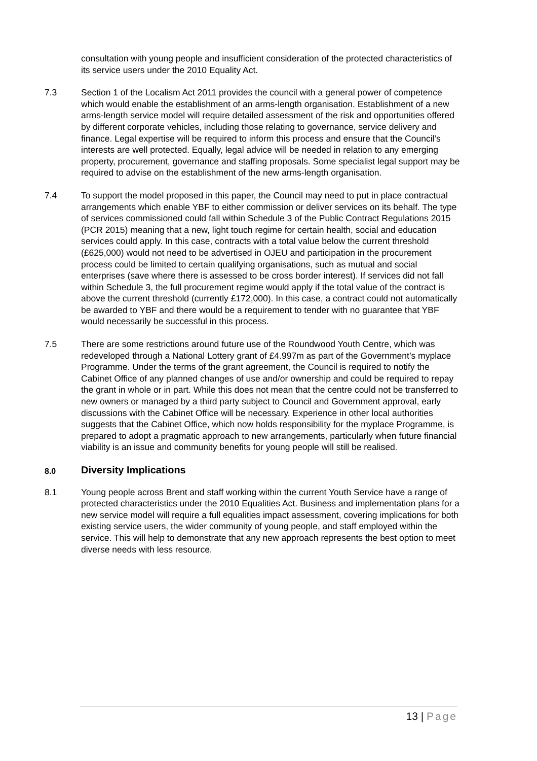consultation with young people and insufficient consideration of the protected characteristics of its service users under the 2010 Equality Act.
7.3 Section 1 of the Localism Act 2011 provides the council with a general power of competence which would enable the establishment of an arms-length organisation. Establishment of a new arms-length service model will require detailed assessment of the risk and opportunities offered by different corporate vehicles, including those relating to governance, service delivery and finance. Legal expertise will be required to inform this process and ensure that the Council’s interests are well protected. Equally, legal advice will be needed in relation to any emerging property, procurement, governance and staffing proposals. Some specialist legal support may be required to advise on the establishment of the new arms-length organisation.
7.4 To support the model proposed in this paper, the Council may need to put in place contractual arrangements which enable YBF to either commission or deliver services on its behalf. The type of services commissioned could fall within Schedule 3 of the Public Contract Regulations 2015 (PCR 2015) meaning that a new, light touch regime for certain health, social and education services could apply. In this case, contracts with a total value below the current threshold (£625,000) would not need to be advertised in OJEU and participation in the procurement process could be limited to certain qualifying organisations, such as mutual and social enterprises (save where there is assessed to be cross border interest). If services did not fall within Schedule 3, the full procurement regime would apply if the total value of the contract is above the current threshold (currently £172,000). In this case, a contract could not automatically be awarded to YBF and there would be a requirement to tender with no guarantee that YBF would necessarily be successful in this process.
7.5 There are some restrictions around future use of the Roundwood Youth Centre, which was redeveloped through a National Lottery grant of £4.997m as part of the Government’s myplace Programme. Under the terms of the grant agreement, the Council is required to notify the Cabinet Office of any planned changes of use and/or ownership and could be required to repay the grant in whole or in part. While this does not mean that the centre could not be transferred to new owners or managed by a third party subject to Council and Government approval, early discussions with the Cabinet Office will be necessary. Experience in other local authorities suggests that the Cabinet Office, which now holds responsibility for the myplace Programme, is prepared to adopt a pragmatic approach to new arrangements, particularly when future financial viability is an issue and community benefits for young people will still be realised.
8.0 Diversity Implications
8.1 Young people across Brent and staff working within the current Youth Service have a range of protected characteristics under the 2010 Equalities Act. Business and implementation plans for a new service model will require a full equalities impact assessment, covering implications for both existing service users, the wider community of young people, and staff employed within the service. This will help to demonstrate that any new approach represents the best option to meet diverse needs with less resource.
13 | Page